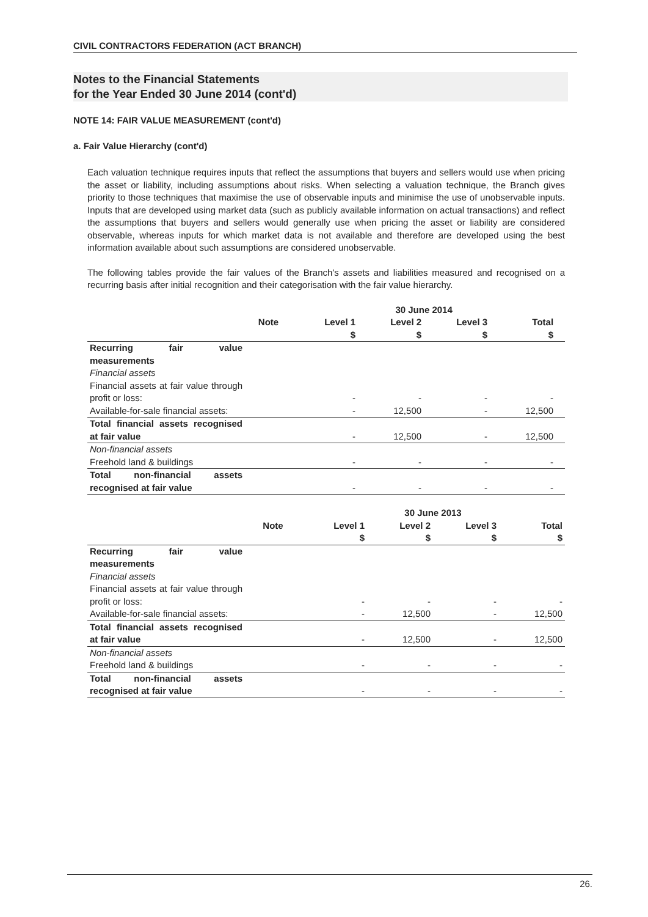CIVIL CONTRACTORS FEDERATION (ACT BRANCH)
Notes to the Financial Statements
for the Year Ended 30 June 2014 (cont'd)
NOTE 14: FAIR VALUE MEASUREMENT (cont'd)
a. Fair Value Hierarchy (cont'd)
Each valuation technique requires inputs that reflect the assumptions that buyers and sellers would use when pricing the asset or liability, including assumptions about risks. When selecting a valuation technique, the Branch gives priority to those techniques that maximise the use of observable inputs and minimise the use of unobservable inputs. Inputs that are developed using market data (such as publicly available information on actual transactions) and reflect the assumptions that buyers and sellers would generally use when pricing the asset or liability are considered observable, whereas inputs for which market data is not available and therefore are developed using the best information available about such assumptions are considered unobservable.
The following tables provide the fair values of the Branch's assets and liabilities measured and recognised on a recurring basis after initial recognition and their categorisation with the fair value hierarchy.
| | | | 30 June 2014 | | | |
| --- | --- | --- | --- | --- | --- | --- |
| | Note | Level 1 | Level 2 | Level 3 | Total | |
| | | $ | $ | $ | $ | |
| Recurring fair value measurements Financial assets Financial assets at fair value through profit or loss: | | - | - | - | - | |
| Available-for-sale financial assets: | | - | 12,500 | - | 12,500 | |
| Total financial assets recognised at fair value | | - | 12,500 | - | 12,500 | |
| Non-financial assets Freehold land & buildings | | - | - | - | - | |
| Total non-financial assets recognised at fair value | | - | - | - | - | |
| | | | 30 June 2013 | | |
| --- | --- | --- | --- | --- | --- |
| | Note | Level 1 | Level 2 | Level 3 | Total |
| | | $ | $ | $ | $ |
| Recurring fair value measurements Financial assets Financial assets at fair value through profit or loss: | | - | - | - | - |
| Available-for-sale financial assets: | | - | 12,500 | - | 12,500 |
| Total financial assets recognised at fair value | | - | 12,500 | - | 12,500 |
| Non-financial assets Freehold land & buildings | | - | - | - | - |
| Total non-financial assets recognised at fair value | | - | - | - | - |
26.